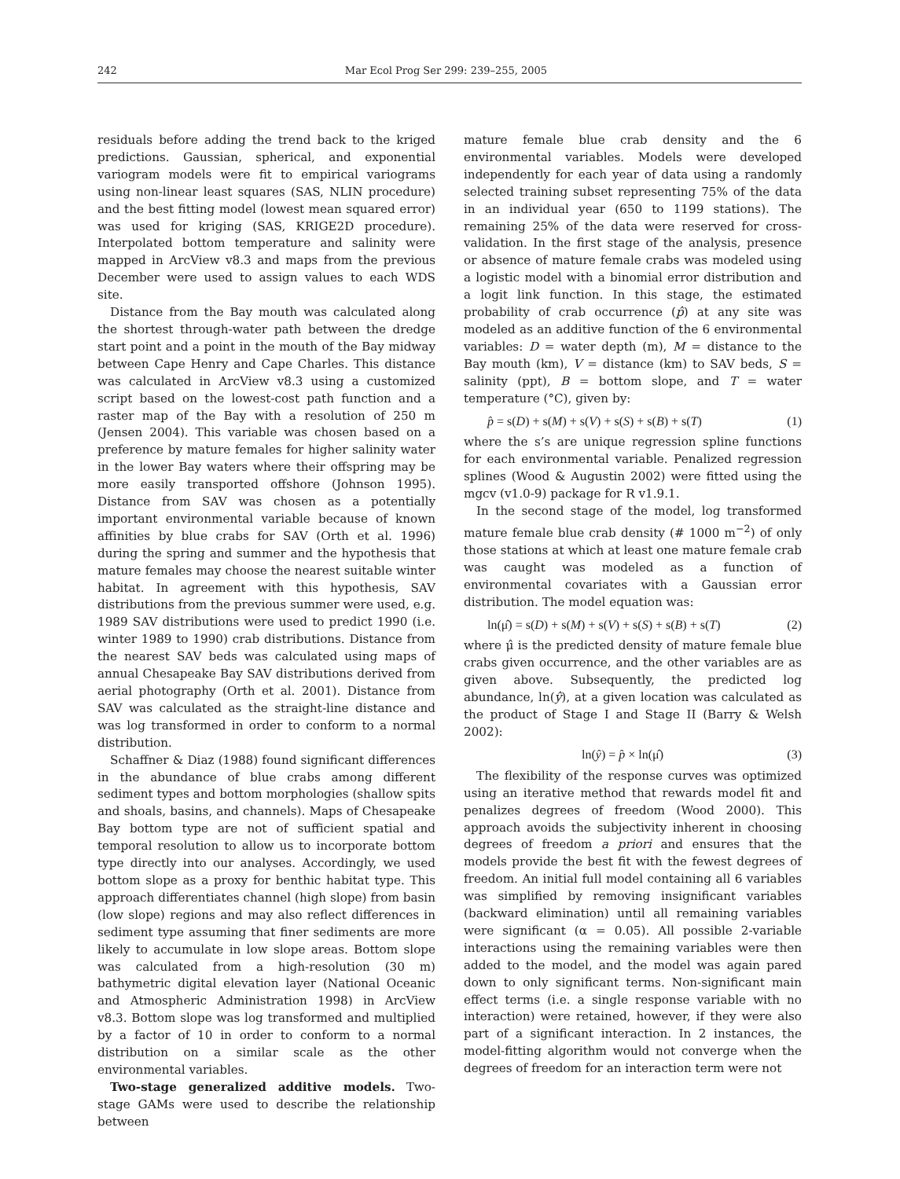242 Mar Ecol Prog Ser 299: 239–255, 2005
residuals before adding the trend back to the kriged predictions. Gaussian, spherical, and exponential variogram models were fit to empirical variograms using non-linear least squares (SAS, NLIN procedure) and the best fitting model (lowest mean squared error) was used for kriging (SAS, KRIGE2D procedure). Interpolated bottom temperature and salinity were mapped in ArcView v8.3 and maps from the previous December were used to assign values to each WDS site.
Distance from the Bay mouth was calculated along the shortest through-water path between the dredge start point and a point in the mouth of the Bay midway between Cape Henry and Cape Charles. This distance was calculated in ArcView v8.3 using a customized script based on the lowest-cost path function and a raster map of the Bay with a resolution of 250 m (Jensen 2004). This variable was chosen based on a preference by mature females for higher salinity water in the lower Bay waters where their offspring may be more easily transported offshore (Johnson 1995). Distance from SAV was chosen as a potentially important environmental variable because of known affinities by blue crabs for SAV (Orth et al. 1996) during the spring and summer and the hypothesis that mature females may choose the nearest suitable winter habitat. In agreement with this hypothesis, SAV distributions from the previous summer were used, e.g. 1989 SAV distributions were used to predict 1990 (i.e. winter 1989 to 1990) crab distributions. Distance from the nearest SAV beds was calculated using maps of annual Chesapeake Bay SAV distributions derived from aerial photography (Orth et al. 2001). Distance from SAV was calculated as the straight-line distance and was log transformed in order to conform to a normal distribution.
Schaffner & Diaz (1988) found significant differences in the abundance of blue crabs among different sediment types and bottom morphologies (shallow spits and shoals, basins, and channels). Maps of Chesapeake Bay bottom type are not of sufficient spatial and temporal resolution to allow us to incorporate bottom type directly into our analyses. Accordingly, we used bottom slope as a proxy for benthic habitat type. This approach differentiates channel (high slope) from basin (low slope) regions and may also reflect differences in sediment type assuming that finer sediments are more likely to accumulate in low slope areas. Bottom slope was calculated from a high-resolution (30 m) bathymetric digital elevation layer (National Oceanic and Atmospheric Administration 1998) in ArcView v8.3. Bottom slope was log transformed and multiplied by a factor of 10 in order to conform to a normal distribution on a similar scale as the other environmental variables.
Two-stage generalized additive models. Two-stage GAMs were used to describe the relationship between
mature female blue crab density and the 6 environmental variables. Models were developed independently for each year of data using a randomly selected training subset representing 75% of the data in an individual year (650 to 1199 stations). The remaining 25% of the data were reserved for cross-validation. In the first stage of the analysis, presence or absence of mature female crabs was modeled using a logistic model with a binomial error distribution and a logit link function. In this stage, the estimated probability of crab occurrence (p̂) at any site was modeled as an additive function of the 6 environmental variables: D = water depth (m), M = distance to the Bay mouth (km), V = distance (km) to SAV beds, S = salinity (ppt), B = bottom slope, and T = water temperature (°C), given by:
p̂ = s(D) + s(M) + s(V) + s(S) + s(B) + s(T) (1)
where the s’s are unique regression spline functions for each environmental variable. Penalized regression splines (Wood & Augustin 2002) were fitted using the mgcv (v1.0-9) package for R v1.9.1.
In the second stage of the model, log transformed mature female blue crab density (# 1000 m<sup>−2</sup>) of only those stations at which at least one mature female crab was caught was modeled as a function of environmental covariates with a Gaussian error distribution. The model equation was:
ln(μ̂) = s(D) + s(M) + s(V) + s(S) + s(B) + s(T) (2)
where μ̂ is the predicted density of mature female blue crabs given occurrence, and the other variables are as given above. Subsequently, the predicted log abundance, ln(ŷ), at a given location was calculated as the product of Stage I and Stage II (Barry & Welsh 2002):
ln(ŷ) = p̂ × ln(μ̂) (3)
The flexibility of the response curves was optimized using an iterative method that rewards model fit and penalizes degrees of freedom (Wood 2000). This approach avoids the subjectivity inherent in choosing degrees of freedom a priori and ensures that the models provide the best fit with the fewest degrees of freedom. An initial full model containing all 6 variables was simplified by removing insignificant variables (backward elimination) until all remaining variables were significant (α = 0.05). All possible 2-variable interactions using the remaining variables were then added to the model, and the model was again pared down to only significant terms. Non-significant main effect terms (i.e. a single response variable with no interaction) were retained, however, if they were also part of a significant interaction. In 2 instances, the model-fitting algorithm would not converge when the degrees of freedom for an interaction term were not